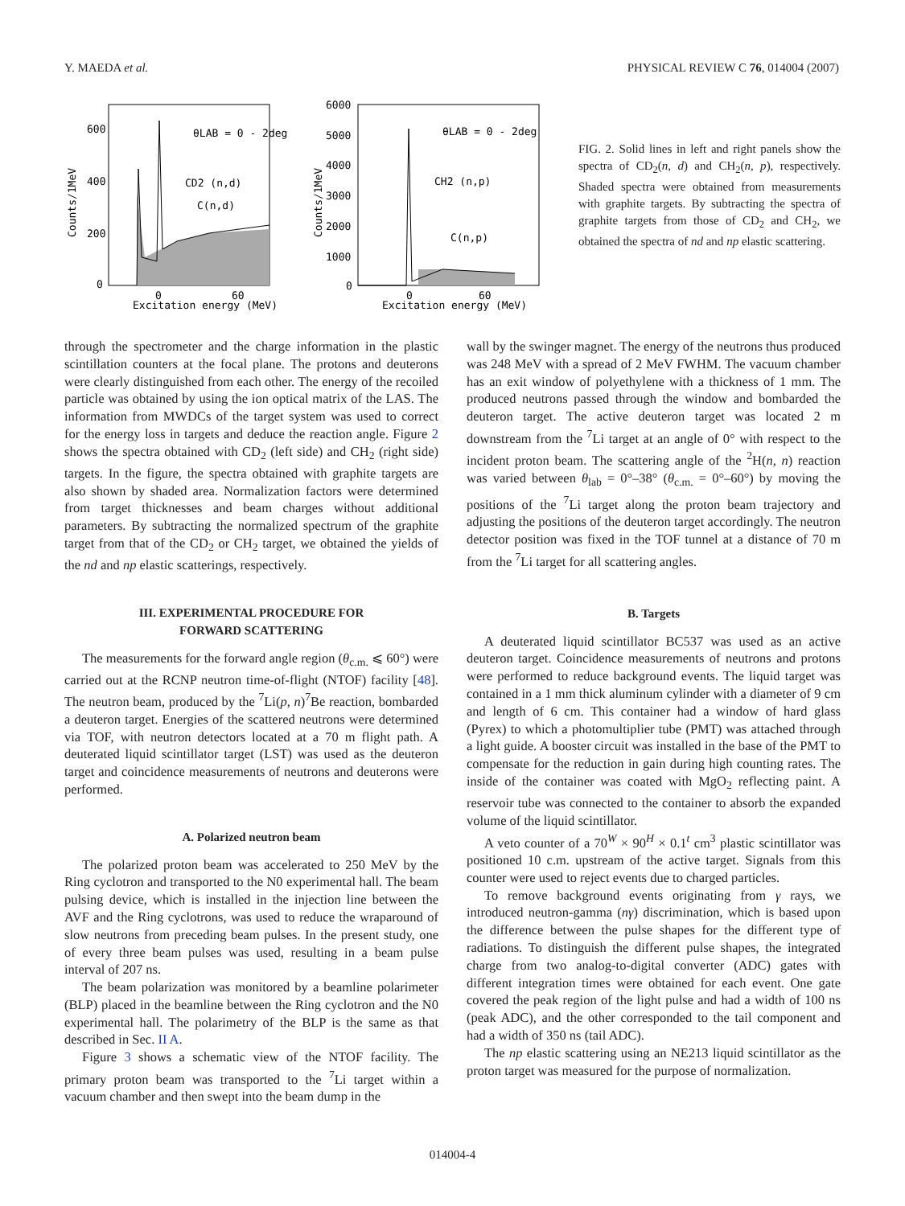Y. MAEDA et al. PHYSICAL REVIEW C 76, 014004 (2007)
600
400
200
0
0
60
Excitation energy (MeV)
θLAB = 0 - 2deg
CD2 (n,d)
C(n,d)
Counts/1MeV
6000
5000
4000
3000
2000
1000
0
0
60
Excitation energy (MeV)
θLAB = 0 - 2deg
CH2 (n,p)
C(n,p)
Counts/1MeV
FIG. 2. Solid lines in left and right panels show the spectra of CD<sub>2</sub>(n, d) and CH<sub>2</sub>(n, p), respectively. Shaded spectra were obtained from measurements with graphite targets. By subtracting the spectra of graphite targets from those of CD<sub>2</sub> and CH<sub>2</sub>, we obtained the spectra of nd and np elastic scattering.
through the spectrometer and the charge information in the plastic scintillation counters at the focal plane. The protons and deuterons were clearly distinguished from each other. The energy of the recoiled particle was obtained by using the ion optical matrix of the LAS. The information from MWDCs of the target system was used to correct for the energy loss in targets and deduce the reaction angle. Figure 2 shows the spectra obtained with CD<sub>2</sub> (left side) and CH<sub>2</sub> (right side) targets. In the figure, the spectra obtained with graphite targets are also shown by shaded area. Normalization factors were determined from target thicknesses and beam charges without additional parameters. By subtracting the normalized spectrum of the graphite target from that of the CD<sub>2</sub> or CH<sub>2</sub> target, we obtained the yields of the nd and np elastic scatterings, respectively.
III. EXPERIMENTAL PROCEDURE FOR
FORWARD SCATTERING
The measurements for the forward angle region (θ<sub>c.m.</sub> ⩽ 60°) were carried out at the RCNP neutron time-of-flight (NTOF) facility [48]. The neutron beam, produced by the <sup>7</sup>Li(p, n)<sup>7</sup>Be reaction, bombarded a deuteron target. Energies of the scattered neutrons were determined via TOF, with neutron detectors located at a 70 m flight path. A deuterated liquid scintillator target (LST) was used as the deuteron target and coincidence measurements of neutrons and deuterons were performed.
A. Polarized neutron beam
The polarized proton beam was accelerated to 250 MeV by the Ring cyclotron and transported to the N0 experimental hall. The beam pulsing device, which is installed in the injection line between the AVF and the Ring cyclotrons, was used to reduce the wraparound of slow neutrons from preceding beam pulses. In the present study, one of every three beam pulses was used, resulting in a beam pulse interval of 207 ns.
The beam polarization was monitored by a beamline polarimeter (BLP) placed in the beamline between the Ring cyclotron and the N0 experimental hall. The polarimetry of the BLP is the same as that described in Sec. II A.
Figure 3 shows a schematic view of the NTOF facility. The primary proton beam was transported to the <sup>7</sup>Li target within a vacuum chamber and then swept into the beam dump in the
wall by the swinger magnet. The energy of the neutrons thus produced was 248 MeV with a spread of 2 MeV FWHM. The vacuum chamber has an exit window of polyethylene with a thickness of 1 mm. The produced neutrons passed through the window and bombarded the deuteron target. The active deuteron target was located 2 m downstream from the <sup>7</sup>Li target at an angle of 0° with respect to the incident proton beam. The scattering angle of the <sup>2</sup>H(n, n) reaction was varied between θ<sub>lab</sub> = 0°–38° (θ<sub>c.m.</sub> = 0°–60°) by moving the positions of the <sup>7</sup>Li target along the proton beam trajectory and adjusting the positions of the deuteron target accordingly. The neutron detector position was fixed in the TOF tunnel at a distance of 70 m from the <sup>7</sup>Li target for all scattering angles.
B. Targets
A deuterated liquid scintillator BC537 was used as an active deuteron target. Coincidence measurements of neutrons and protons were performed to reduce background events. The liquid target was contained in a 1 mm thick aluminum cylinder with a diameter of 9 cm and length of 6 cm. This container had a window of hard glass (Pyrex) to which a photomultiplier tube (PMT) was attached through a light guide. A booster circuit was installed in the base of the PMT to compensate for the reduction in gain during high counting rates. The inside of the container was coated with MgO<sub>2</sub> reflecting paint. A reservoir tube was connected to the container to absorb the expanded volume of the liquid scintillator.
A veto counter of a 70<sup>W</sup> × 90<sup>H</sup> × 0.1<sup>t</sup> cm<sup>3</sup> plastic scintillator was positioned 10 c.m. upstream of the active target. Signals from this counter were used to reject events due to charged particles.
To remove background events originating from γ rays, we introduced neutron-gamma (nγ) discrimination, which is based upon the difference between the pulse shapes for the different type of radiations. To distinguish the different pulse shapes, the integrated charge from two analog-to-digital converter (ADC) gates with different integration times were obtained for each event. One gate covered the peak region of the light pulse and had a width of 100 ns (peak ADC), and the other corresponded to the tail component and had a width of 350 ns (tail ADC).
The np elastic scattering using an NE213 liquid scintillator as the proton target was measured for the purpose of normalization.
014004-4